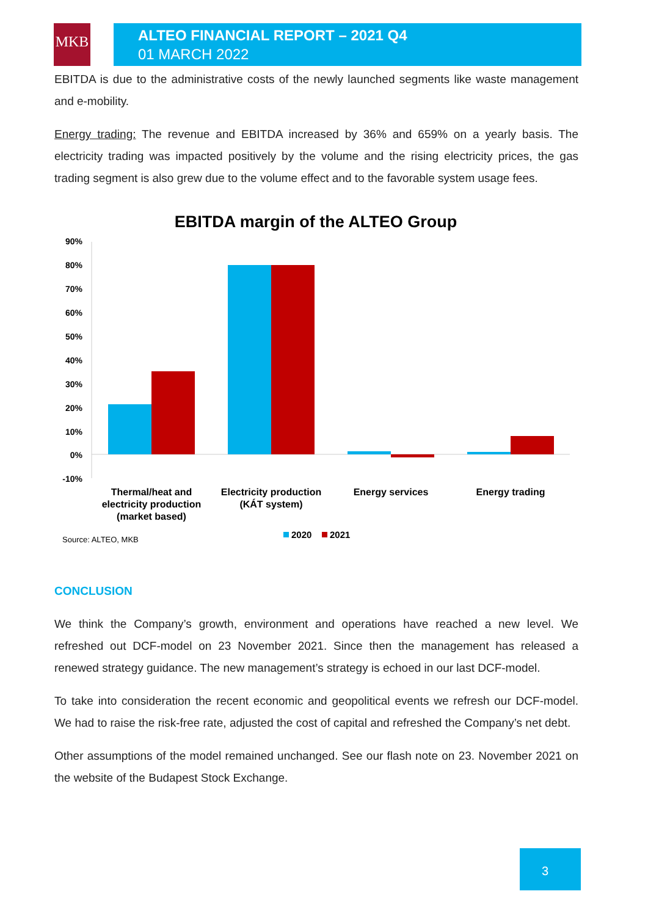MKB
ALTEO FINANCIAL REPORT – 2021 Q4
01 MARCH 2022
EBITDA is due to the administrative costs of the newly launched segments like waste management and e-mobility.
Energy trading: The revenue and EBITDA increased by 36% and 659% on a yearly basis. The electricity trading was impacted positively by the volume and the rising electricity prices, the gas trading segment is also grew due to the volume effect and to the favorable system usage fees.
EBITDA margin of the ALTEO Group
90%
80%
70%
60%
50%
40%
30%
20%
10%
0%
-10%
Thermal/heat and
electricity production
(market based)
Electricity production
(KÁT system)
Energy services
Energy trading
2020
2021
Source: ALTEO, MKB
CONCLUSION
We think the Company’s growth, environment and operations have reached a new level. We refreshed out DCF-model on 23 November 2021. Since then the management has released a renewed strategy guidance. The new management’s strategy is echoed in our last DCF-model.
To take into consideration the recent economic and geopolitical events we refresh our DCF-model. We had to raise the risk-free rate, adjusted the cost of capital and refreshed the Company’s net debt.
Other assumptions of the model remained unchanged. See our flash note on 23. November 2021 on the website of the Budapest Stock Exchange.
3